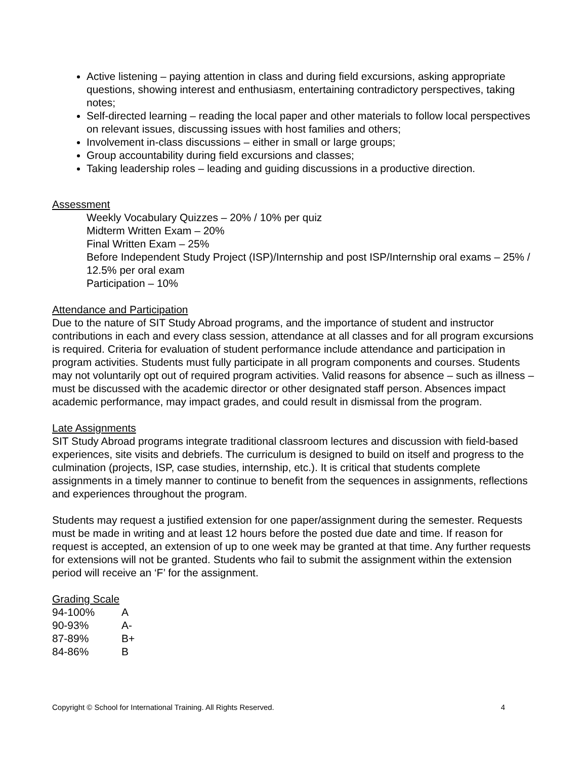Active listening – paying attention in class and during field excursions, asking appropriate questions, showing interest and enthusiasm, entertaining contradictory perspectives, taking notes;
Self-directed learning – reading the local paper and other materials to follow local perspectives on relevant issues, discussing issues with host families and others;
Involvement in-class discussions – either in small or large groups;
Group accountability during field excursions and classes;
Taking leadership roles – leading and guiding discussions in a productive direction.
Assessment
Weekly Vocabulary Quizzes – 20% / 10% per quiz
Midterm Written Exam – 20%
Final Written Exam – 25%
Before Independent Study Project (ISP)/Internship and post ISP/Internship oral exams – 25% / 12.5% per oral exam
Participation – 10%
Attendance and Participation
Due to the nature of SIT Study Abroad programs, and the importance of student and instructor contributions in each and every class session, attendance at all classes and for all program excursions is required. Criteria for evaluation of student performance include attendance and participation in program activities. Students must fully participate in all program components and courses. Students may not voluntarily opt out of required program activities. Valid reasons for absence – such as illness – must be discussed with the academic director or other designated staff person. Absences impact academic performance, may impact grades, and could result in dismissal from the program.
Late Assignments
SIT Study Abroad programs integrate traditional classroom lectures and discussion with field-based experiences, site visits and debriefs. The curriculum is designed to build on itself and progress to the culmination (projects, ISP, case studies, internship, etc.). It is critical that students complete assignments in a timely manner to continue to benefit from the sequences in assignments, reflections and experiences throughout the program.
Students may request a justified extension for one paper/assignment during the semester. Requests must be made in writing and at least 12 hours before the posted due date and time. If reason for request is accepted, an extension of up to one week may be granted at that time. Any further requests for extensions will not be granted. Students who fail to submit the assignment within the extension period will receive an ‘F’ for the assignment.
Grading Scale
| 94-100% | A |
| 90-93% | A- |
| 87-89% | B+ |
| 84-86% | B |
Copyright © School for International Training. All Rights Reserved. 4